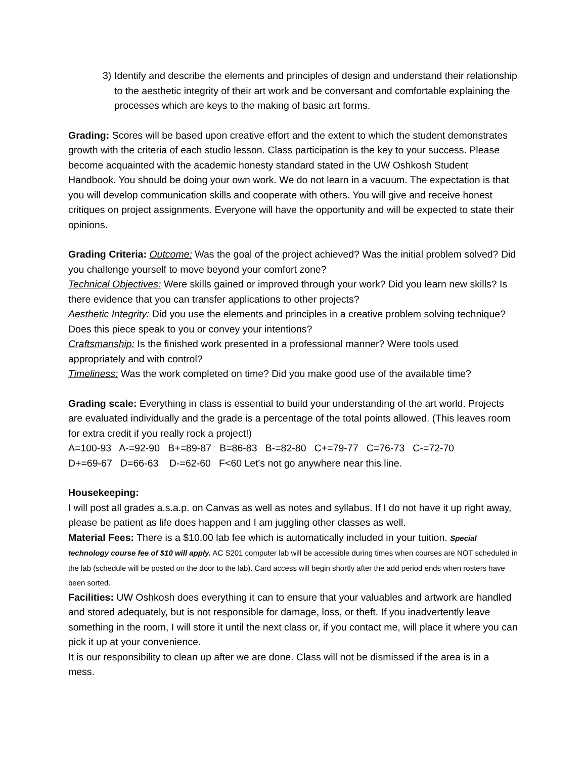3) Identify and describe the elements and principles of design and understand their relationship to the aesthetic integrity of their art work and be conversant and comfortable explaining the processes which are keys to the making of basic art forms.
Grading: Scores will be based upon creative effort and the extent to which the student demonstrates growth with the criteria of each studio lesson. Class participation is the key to your success. Please become acquainted with the academic honesty standard stated in the UW Oshkosh Student Handbook. You should be doing your own work. We do not learn in a vacuum. The expectation is that you will develop communication skills and cooperate with others. You will give and receive honest critiques on project assignments. Everyone will have the opportunity and will be expected to state their opinions.
Grading Criteria: Outcome: Was the goal of the project achieved? Was the initial problem solved? Did you challenge yourself to move beyond your comfort zone?
Technical Objectives: Were skills gained or improved through your work? Did you learn new skills? Is there evidence that you can transfer applications to other projects?
Aesthetic Integrity: Did you use the elements and principles in a creative problem solving technique? Does this piece speak to you or convey your intentions?
Craftsmanship: Is the finished work presented in a professional manner? Were tools used appropriately and with control?
Timeliness: Was the work completed on time? Did you make good use of the available time?
Grading scale: Everything in class is essential to build your understanding of the art world. Projects are evaluated individually and the grade is a percentage of the total points allowed. (This leaves room for extra credit if you really rock a project!)
A=100-93 A-=92-90 B+=89-87 B=86-83 B-=82-80 C+=79-77 C=76-73 C-=72-70
D+=69-67 D=66-63 D-=62-60 F<60 Let's not go anywhere near this line.
Housekeeping:
I will post all grades a.s.a.p. on Canvas as well as notes and syllabus. If I do not have it up right away, please be patient as life does happen and I am juggling other classes as well.
Material Fees: There is a $10.00 lab fee which is automatically included in your tuition. Special technology course fee of $10 will apply. AC S201 computer lab will be accessible during times when courses are NOT scheduled in the lab (schedule will be posted on the door to the lab). Card access will begin shortly after the add period ends when rosters have been sorted.
Facilities: UW Oshkosh does everything it can to ensure that your valuables and artwork are handled and stored adequately, but is not responsible for damage, loss, or theft. If you inadvertently leave something in the room, I will store it until the next class or, if you contact me, will place it where you can pick it up at your convenience.
It is our responsibility to clean up after we are done. Class will not be dismissed if the area is in a mess.